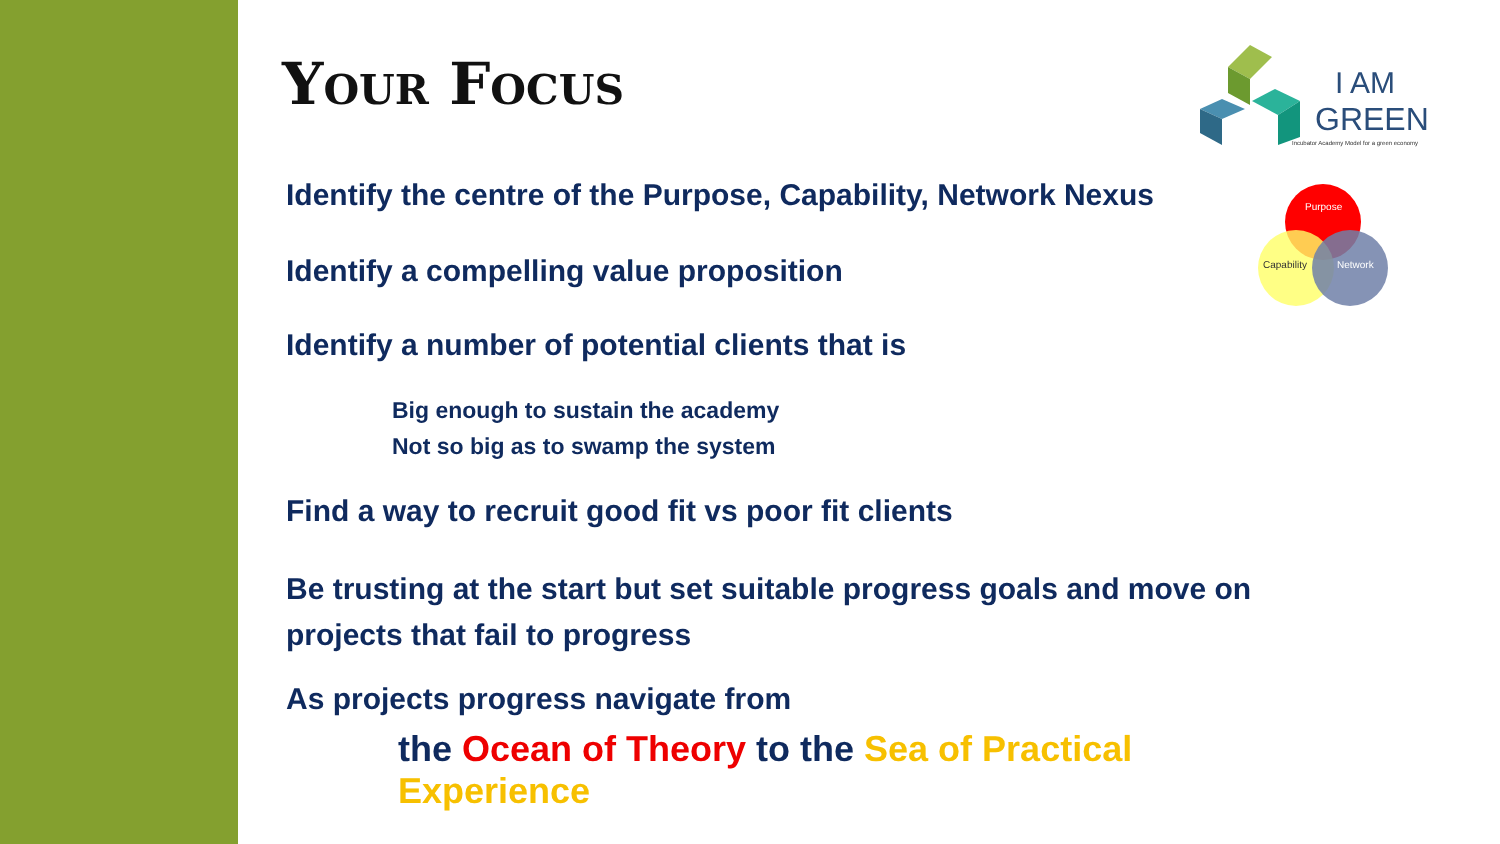I AM
GREEN
Incubator Academy Model for a green economy
Purpose
Capability
Network
Your Focus
Identify the centre of the Purpose, Capability, Network Nexus
Identify a compelling value proposition
Identify a number of potential clients that is
Big enough to sustain the academy
Not so big as to swamp the system
Find a way to recruit good fit vs poor fit clients
Be trusting at the start but set suitable progress goals and move on projects that fail to progress
As projects progress navigate from
the Ocean of Theory to the Sea of Practical Experience